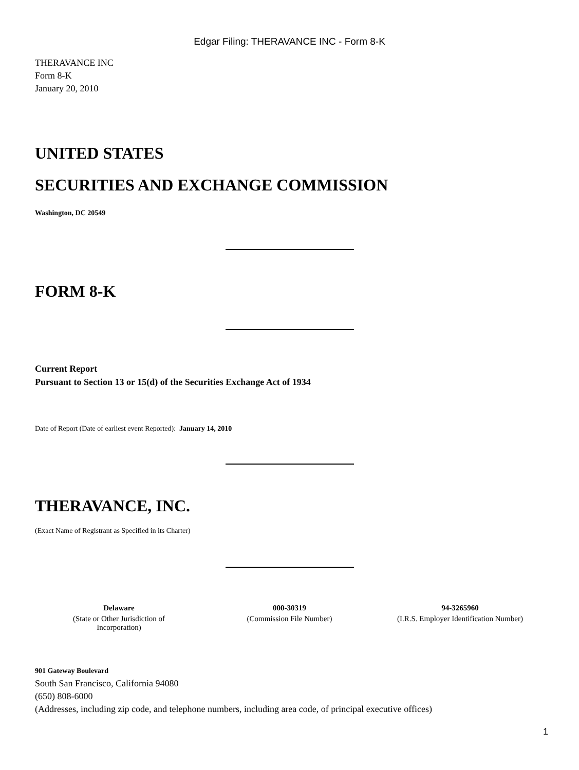Edgar Filing: THERAVANCE INC - Form 8-K
THERAVANCE INC
Form 8-K
January 20, 2010
UNITED STATES
SECURITIES AND EXCHANGE COMMISSION
Washington, DC 20549
FORM 8-K
Current Report
Pursuant to Section 13 or 15(d) of the Securities Exchange Act of 1934
Date of Report (Date of earliest event Reported): January 14, 2010
THERAVANCE, INC.
(Exact Name of Registrant as Specified in its Charter)
| Delaware | 000-30319 | 94-3265960 |
| (State or Other Jurisdiction of Incorporation) | (Commission File Number) | (I.R.S. Employer Identification Number) |
901 Gateway Boulevard
South San Francisco, California 94080
(650) 808-6000
(Addresses, including zip code, and telephone numbers, including area code, of principal executive offices)
1